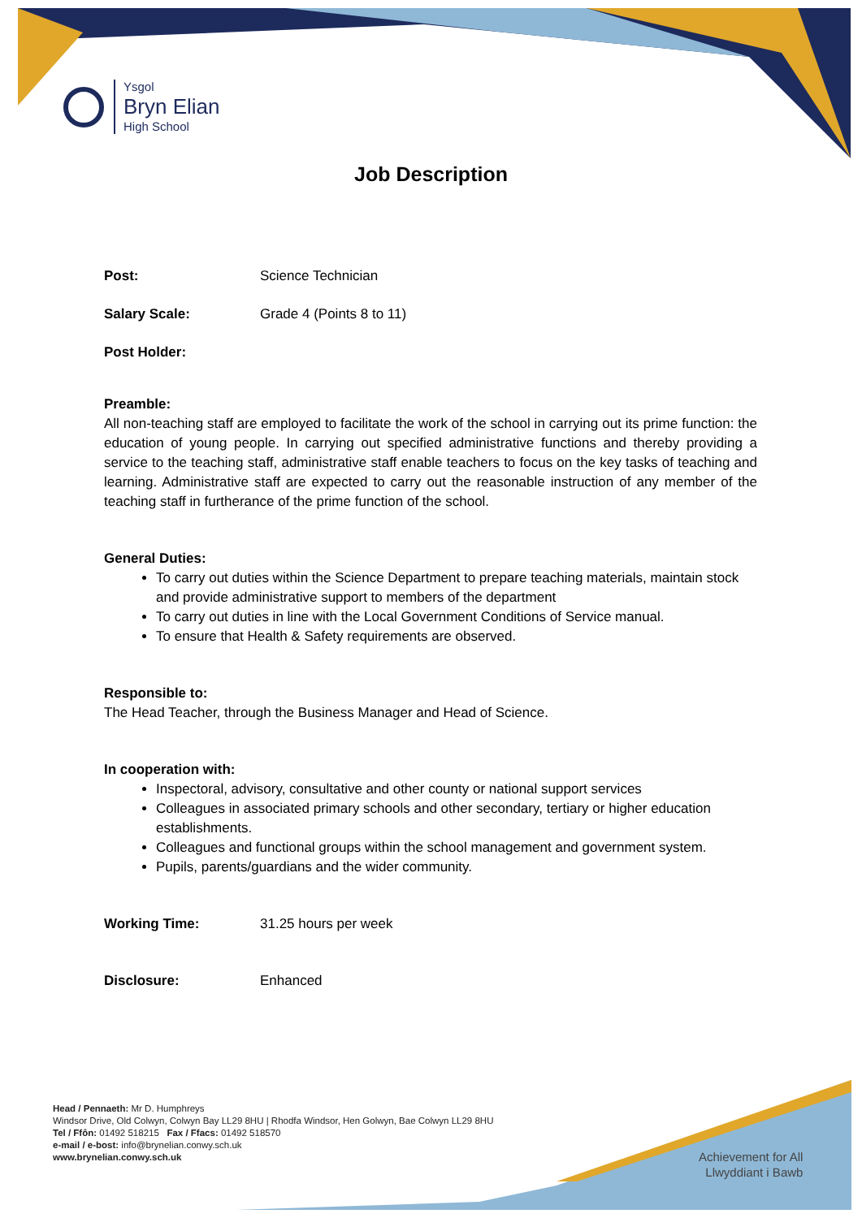Ysgol
Bryn Elian
High School
Job Description
Post: Science Technician
Salary Scale: Grade 4 (Points 8 to 11)
Post Holder:
Preamble:
All non-teaching staff are employed to facilitate the work of the school in carrying out its prime function: the education of young people. In carrying out specified administrative functions and thereby providing a service to the teaching staff, administrative staff enable teachers to focus on the key tasks of teaching and learning. Administrative staff are expected to carry out the reasonable instruction of any member of the teaching staff in furtherance of the prime function of the school.
General Duties:
To carry out duties within the Science Department to prepare teaching materials, maintain stock and provide administrative support to members of the department
To carry out duties in line with the Local Government Conditions of Service manual.
To ensure that Health & Safety requirements are observed.
Responsible to:
The Head Teacher, through the Business Manager and Head of Science.
In cooperation with:
Inspectoral, advisory, consultative and other county or national support services
Colleagues in associated primary schools and other secondary, tertiary or higher education establishments.
Colleagues and functional groups within the school management and government system.
Pupils, parents/guardians and the wider community.
Working Time: 31.25 hours per week
Disclosure: Enhanced
Head / Pennaeth: Mr D. Humphreys
Windsor Drive, Old Colwyn, Colwyn Bay LL29 8HU | Rhodfa Windsor, Hen Golwyn, Bae Colwyn LL29 8HU
Tel / Ffôn: 01492 518215 Fax / Ffacs: 01492 518570
e-mail / e-bost: info@brynelian.conwy.sch.uk
www.brynelian.conwy.sch.uk
Achievement for All
Llwyddiant i Bawb